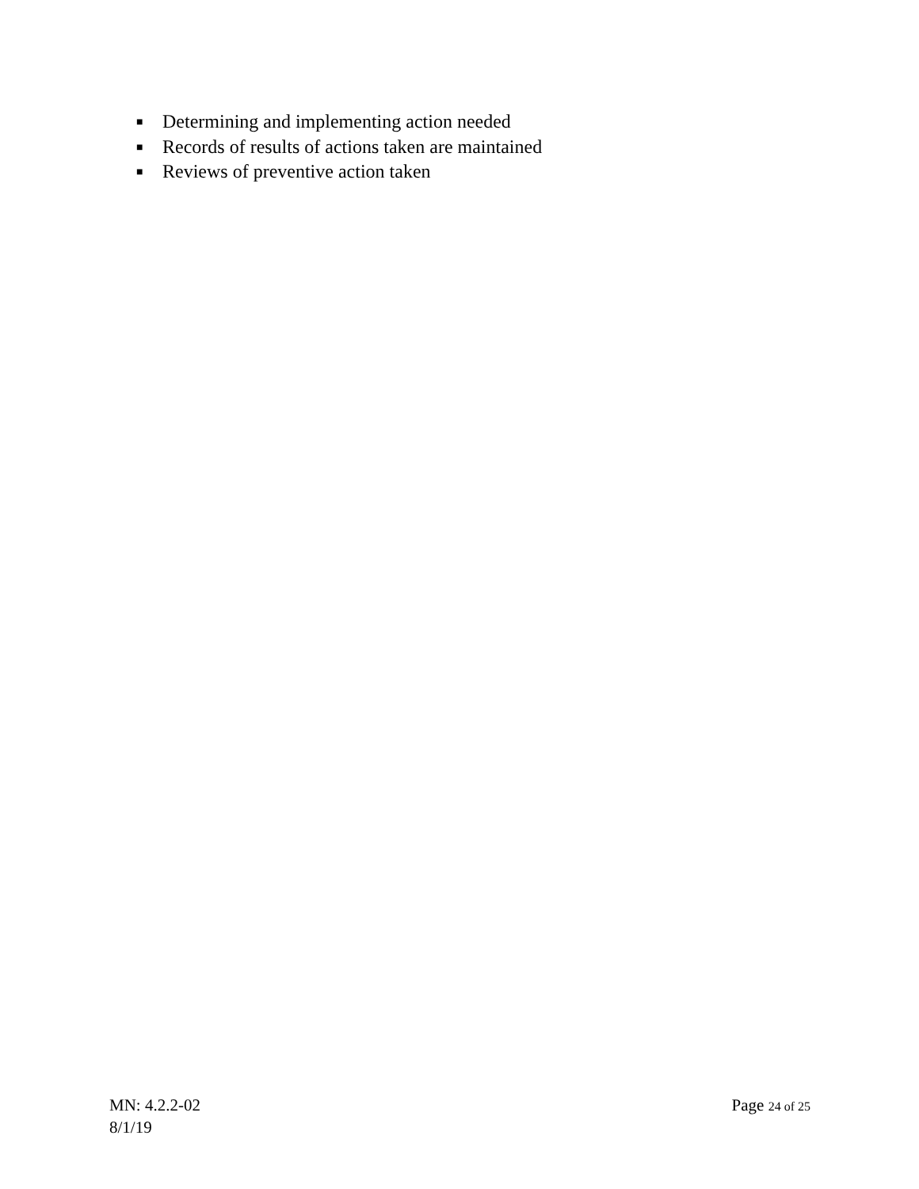■ Determining and implementing action needed
■ Records of results of actions taken are maintained
■ Reviews of preventive action taken
MN: 4.2.2-02 Page 24 of 25
8/1/19